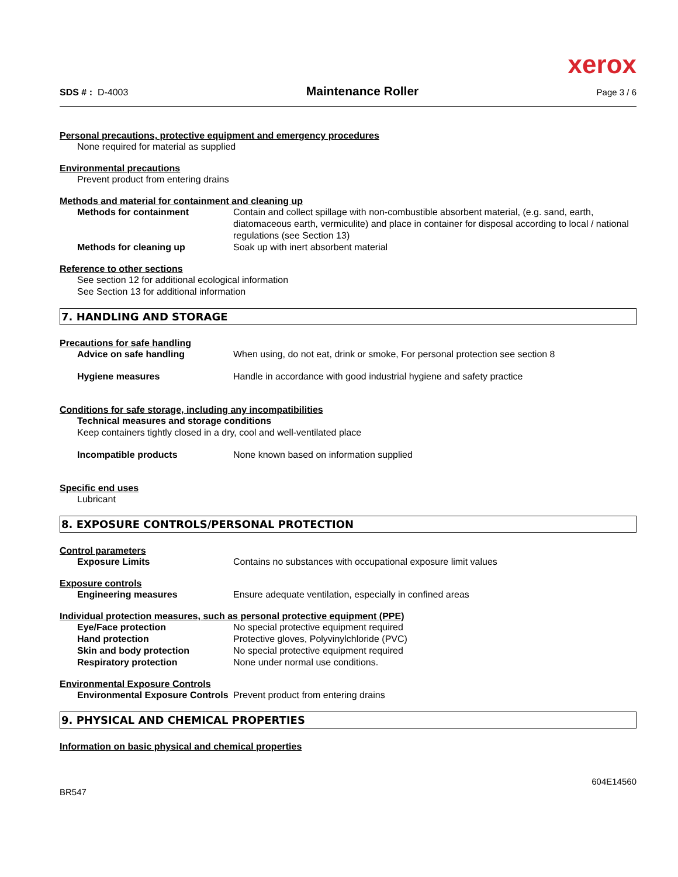xerox
SDS # : D-4003 Maintenance Roller Page 3 / 6
Personal precautions, protective equipment and emergency procedures
None required for material as supplied
Environmental precautions
Prevent product from entering drains
Methods and material for containment and cleaning up
Methods for containment Contain and collect spillage with non-combustible absorbent material, (e.g. sand, earth, diatomaceous earth, vermiculite) and place in container for disposal according to local / national regulations (see Section 13)
Methods for cleaning up Soak up with inert absorbent material
Reference to other sections
See section 12 for additional ecological information
See Section 13 for additional information
7. HANDLING AND STORAGE
Precautions for safe handling
Advice on safe handling When using, do not eat, drink or smoke, For personal protection see section 8
Hygiene measures Handle in accordance with good industrial hygiene and safety practice
Conditions for safe storage, including any incompatibilities
Technical measures and storage conditions
Keep containers tightly closed in a dry, cool and well-ventilated place
Incompatible products None known based on information supplied
Specific end uses
Lubricant
8. EXPOSURE CONTROLS/PERSONAL PROTECTION
Control parameters
Exposure Limits Contains no substances with occupational exposure limit values
Exposure controls
Engineering measures Ensure adequate ventilation, especially in confined areas
Individual protection measures, such as personal protective equipment (PPE)
Eye/Face protection No special protective equipment required
Hand protection Protective gloves, Polyvinylchloride (PVC)
Skin and body protection No special protective equipment required
Respiratory protection None under normal use conditions.
Environmental Exposure Controls
Environmental Exposure Controls
Prevent product from entering drains
9. PHYSICAL AND CHEMICAL PROPERTIES
Information on basic physical and chemical properties
BR547 604E14560